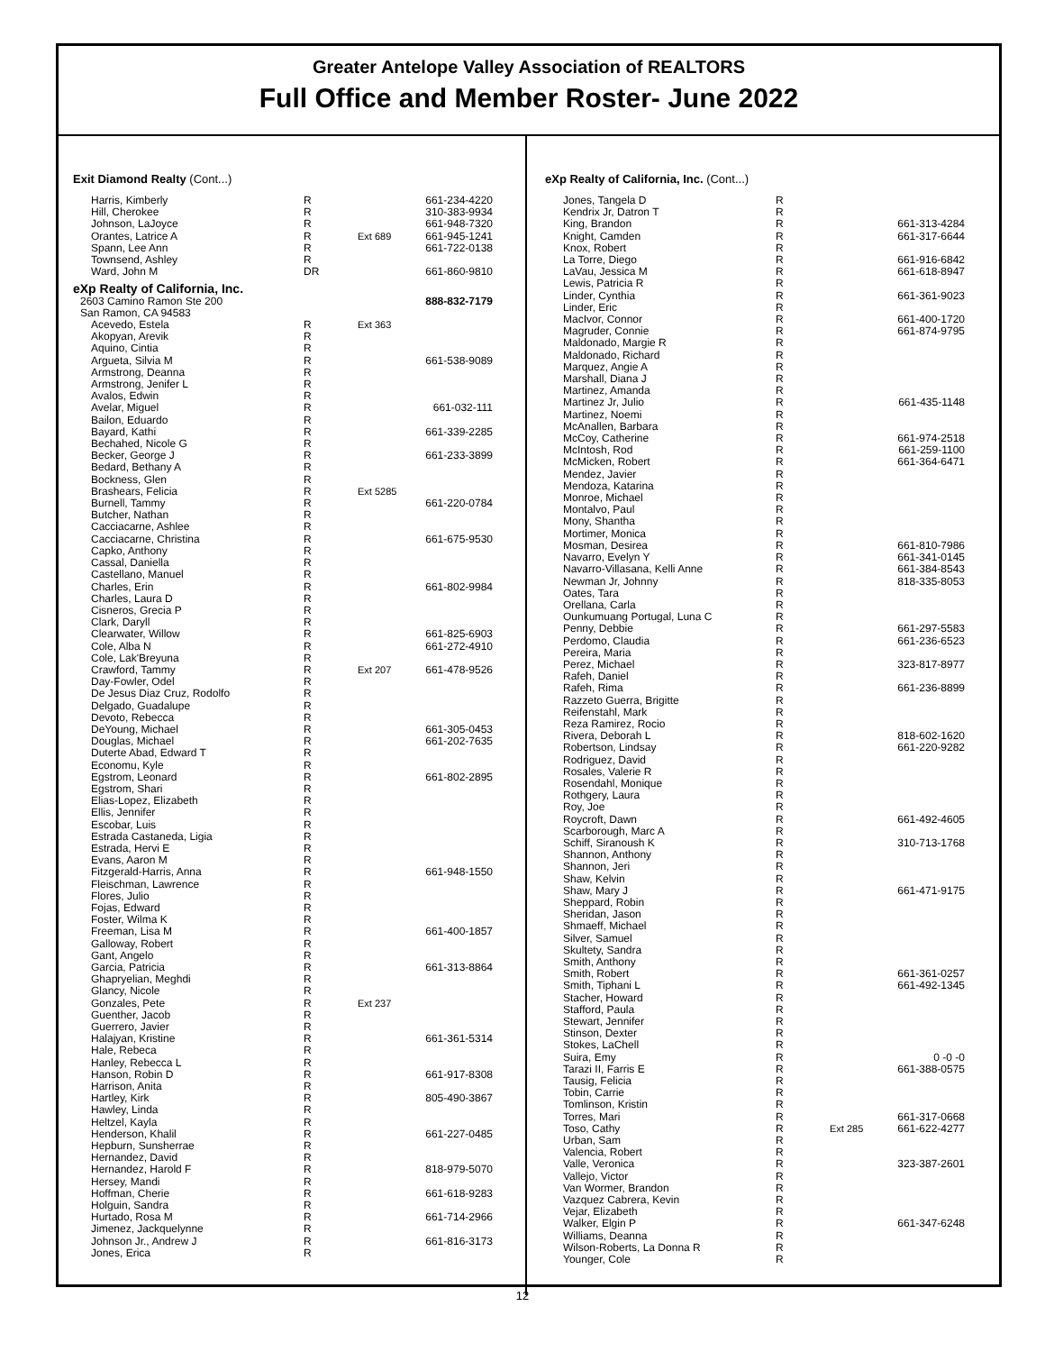Greater Antelope Valley Association of REALTORS
Full Office and Member Roster- June 2022
Exit Diamond Realty (Cont...)
| Harris, Kimberly | R | | 661-234-4220 |
| Hill, Cherokee | R | | 310-383-9934 |
| Johnson, LaJoyce | R | | 661-948-7320 |
| Orantes, Latrice A | R | Ext 689 | 661-945-1241 |
| Spann, Lee Ann | R | | 661-722-0138 |
| Townsend, Ashley | R | | |
| Ward, John M | DR | | 661-860-9810 |
| eXp Realty of California, Inc. | | | |
| 2603 Camino Ramon Ste 200 | | | 888-832-7179 |
| San Ramon, CA 94583 | | | |
| Acevedo, Estela | R | Ext 363 | |
| Akopyan, Arevik | R | | |
| Aquino, Cintia | R | | |
| Argueta, Silvia M | R | | 661-538-9089 |
| Armstrong, Deanna | R | | |
| Armstrong, Jenifer L | R | | |
| Avalos, Edwin | R | | |
| Avelar, Miguel | R | | 661-032-111 |
| Bailon, Eduardo | R | | |
| Bayard, Kathi | R | | 661-339-2285 |
| Bechahed, Nicole G | R | | |
| Becker, George J | R | | 661-233-3899 |
| Bedard, Bethany A | R | | |
| Bockness, Glen | R | | |
| Brashears, Felicia | R | Ext 5285 | |
| Burnell, Tammy | R | | 661-220-0784 |
| Butcher, Nathan | R | | |
| Cacciacarne, Ashlee | R | | |
| Cacciacarne, Christina | R | | 661-675-9530 |
| Capko, Anthony | R | | |
| Cassal, Daniella | R | | |
| Castellano, Manuel | R | | |
| Charles, Erin | R | | 661-802-9984 |
| Charles, Laura D | R | | |
| Cisneros, Grecia P | R | | |
| Clark, Daryll | R | | |
| Clearwater, Willow | R | | 661-825-6903 |
| Cole, Alba N | R | | 661-272-4910 |
| Cole, Lak'Breyuna | R | | |
| Crawford, Tammy | R | Ext 207 | 661-478-9526 |
| Day-Fowler, Odel | R | | |
| De Jesus Diaz Cruz, Rodolfo | R | | |
| Delgado, Guadalupe | R | | |
| Devoto, Rebecca | R | | |
| DeYoung, Michael | R | | 661-305-0453 |
| Douglas, Michael | R | | 661-202-7635 |
| Duterte Abad, Edward T | R | | |
| Economu, Kyle | R | | |
| Egstrom, Leonard | R | | 661-802-2895 |
| Egstrom, Shari | R | | |
| Elias-Lopez, Elizabeth | R | | |
| Ellis, Jennifer | R | | |
| Escobar, Luis | R | | |
| Estrada Castaneda, Ligia | R | | |
| Estrada, Hervi E | R | | |
| Evans, Aaron M | R | | |
| Fitzgerald-Harris, Anna | R | | 661-948-1550 |
| Fleischman, Lawrence | R | | |
| Flores, Julio | R | | |
| Fojas, Edward | R | | |
| Foster, Wilma K | R | | |
| Freeman, Lisa M | R | | 661-400-1857 |
| Galloway, Robert | R | | |
| Gant, Angelo | R | | |
| Garcia, Patricia | R | | 661-313-8864 |
| Ghapryelian, Meghdi | R | | |
| Glancy, Nicole | R | | |
| Gonzales, Pete | R | Ext 237 | |
| Guenther, Jacob | R | | |
| Guerrero, Javier | R | | |
| Halajyan, Kristine | R | | 661-361-5314 |
| Hale, Rebeca | R | | |
| Hanley, Rebecca L | R | | |
| Hanson, Robin D | R | | 661-917-8308 |
| Harrison, Anita | R | | |
| Hartley, Kirk | R | | 805-490-3867 |
| Hawley, Linda | R | | |
| Heltzel, Kayla | R | | |
| Henderson, Khalil | R | | 661-227-0485 |
| Hepburn, Sunsherrae | R | | |
| Hernandez, David | R | | |
| Hernandez, Harold F | R | | 818-979-5070 |
| Hersey, Mandi | R | | |
| Hoffman, Cherie | R | | 661-618-9283 |
| Holguin, Sandra | R | | |
| Hurtado, Rosa M | R | | 661-714-2966 |
| Jimenez, Jackquelynne | R | | |
| Johnson Jr., Andrew J | R | | 661-816-3173 |
| Jones, Erica | R | | |
eXp Realty of California, Inc. (Cont...)
| Jones, Tangela D | R | | |
| Kendrix Jr, Datron T | R | | |
| King, Brandon | R | | 661-313-4284 |
| Knight, Camden | R | | 661-317-6644 |
| Knox, Robert | R | | |
| La Torre, Diego | R | | 661-916-6842 |
| LaVau, Jessica M | R | | 661-618-8947 |
| Lewis, Patricia R | R | | |
| Linder, Cynthia | R | | 661-361-9023 |
| Linder, Eric | R | | |
| MacIvor, Connor | R | | 661-400-1720 |
| Magruder, Connie | R | | 661-874-9795 |
| Maldonado, Margie R | R | | |
| Maldonado, Richard | R | | |
| Marquez, Angie A | R | | |
| Marshall, Diana J | R | | |
| Martinez, Amanda | R | | |
| Martinez Jr, Julio | R | | 661-435-1148 |
| Martinez, Noemi | R | | |
| McAnallen, Barbara | R | | |
| McCoy, Catherine | R | | 661-974-2518 |
| McIntosh, Rod | R | | 661-259-1100 |
| McMicken, Robert | R | | 661-364-6471 |
| Mendez, Javier | R | | |
| Mendoza, Katarina | R | | |
| Monroe, Michael | R | | |
| Montalvo, Paul | R | | |
| Mony, Shantha | R | | |
| Mortimer, Monica | R | | |
| Mosman, Desirea | R | | 661-810-7986 |
| Navarro, Evelyn Y | R | | 661-341-0145 |
| Navarro-Villasana, Kelli Anne | R | | 661-384-8543 |
| Newman Jr, Johnny | R | | 818-335-8053 |
| Oates, Tara | R | | |
| Orellana, Carla | R | | |
| Ounkumuang Portugal, Luna C | R | | |
| Penny, Debbie | R | | 661-297-5583 |
| Perdomo, Claudia | R | | 661-236-6523 |
| Pereira, Maria | R | | |
| Perez, Michael | R | | 323-817-8977 |
| Rafeh, Daniel | R | | |
| Rafeh, Rima | R | | 661-236-8899 |
| Razzeto Guerra, Brigitte | R | | |
| Reifenstahl, Mark | R | | |
| Reza Ramirez, Rocio | R | | |
| Rivera, Deborah L | R | | 818-602-1620 |
| Robertson, Lindsay | R | | 661-220-9282 |
| Rodriguez, David | R | | |
| Rosales, Valerie R | R | | |
| Rosendahl, Monique | R | | |
| Rothgery, Laura | R | | |
| Roy, Joe | R | | |
| Roycroft, Dawn | R | | 661-492-4605 |
| Scarborough, Marc A | R | | |
| Schiff, Siranoush K | R | | 310-713-1768 |
| Shannon, Anthony | R | | |
| Shannon, Jeri | R | | |
| Shaw, Kelvin | R | | |
| Shaw, Mary J | R | | 661-471-9175 |
| Sheppard, Robin | R | | |
| Sheridan, Jason | R | | |
| Shmaeff, Michael | R | | |
| Silver, Samuel | R | | |
| Skultety, Sandra | R | | |
| Smith, Anthony | R | | |
| Smith, Robert | R | | 661-361-0257 |
| Smith, Tiphani L | R | | 661-492-1345 |
| Stacher, Howard | R | | |
| Stafford, Paula | R | | |
| Stewart, Jennifer | R | | |
| Stinson, Dexter | R | | |
| Stokes, LaChell | R | | |
| Suira, Emy | R | | 0 -0 -0 |
| Tarazi II, Farris E | R | | 661-388-0575 |
| Tausig, Felicia | R | | |
| Tobin, Carrie | R | | |
| Tomlinson, Kristin | R | | |
| Torres, Mari | R | | 661-317-0668 |
| Toso, Cathy | R | Ext 285 | 661-622-4277 |
| Urban, Sam | R | | |
| Valencia, Robert | R | | |
| Valle, Veronica | R | | 323-387-2601 |
| Vallejo, Victor | R | | |
| Van Wormer, Brandon | R | | |
| Vazquez Cabrera, Kevin | R | | |
| Vejar, Elizabeth | R | | |
| Walker, Elgin P | R | | 661-347-6248 |
| Williams, Deanna | R | | |
| Wilson-Roberts, La Donna R | R | | |
| Younger, Cole | R | | |
12